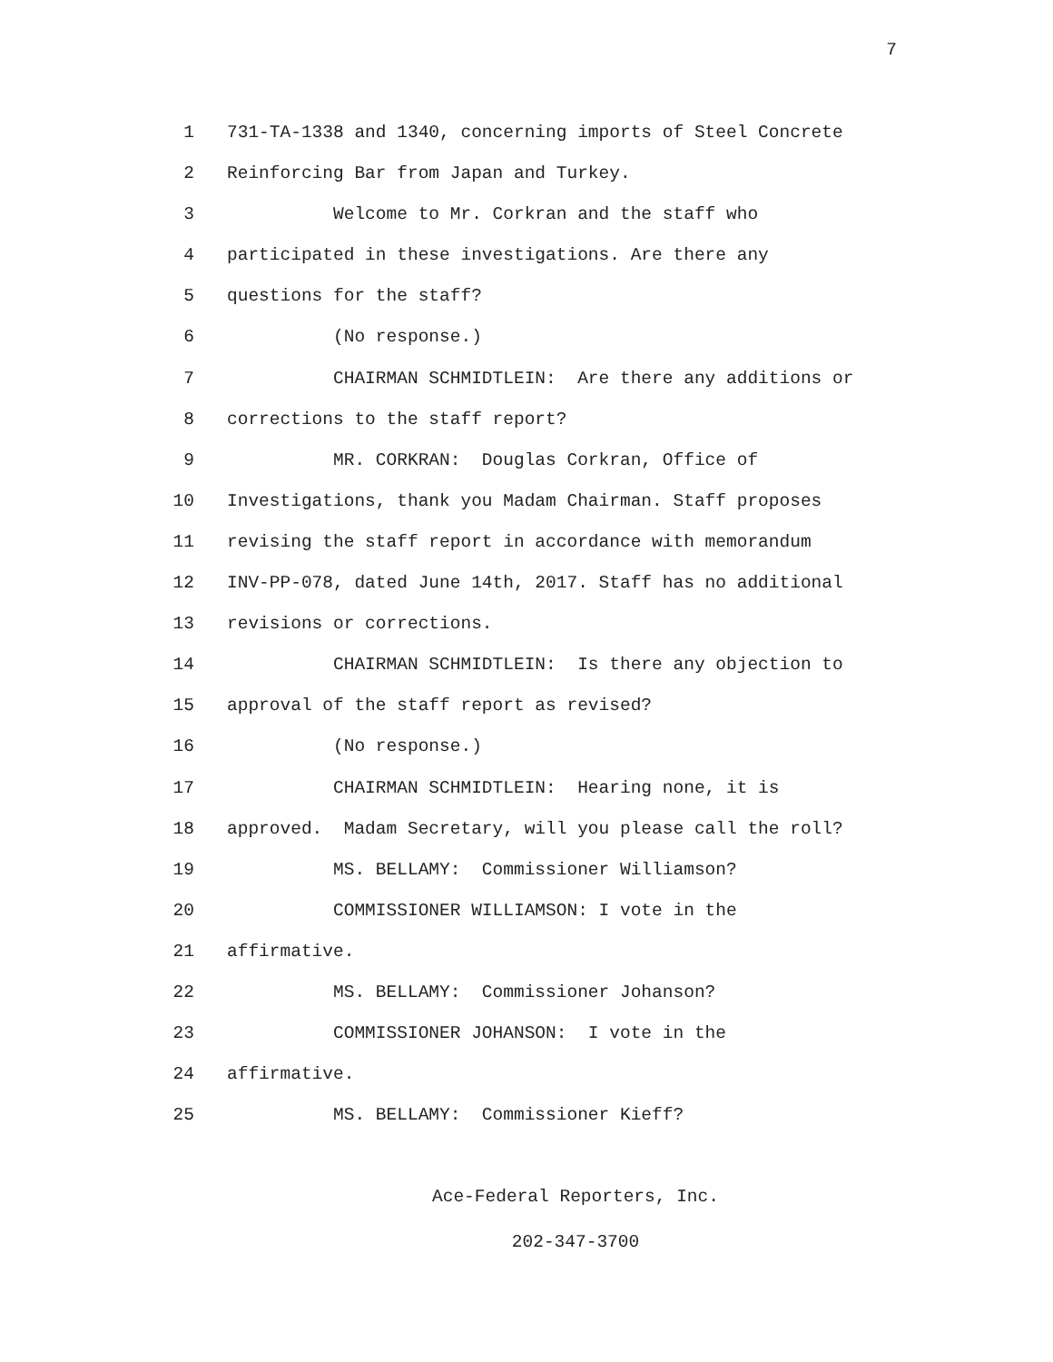7
1 731-TA-1338 and 1340, concerning imports of Steel Concrete
2 Reinforcing Bar from Japan and Turkey.
3 Welcome to Mr. Corkran and the staff who
4 participated in these investigations. Are there any
5 questions for the staff?
6 (No response.)
7 CHAIRMAN SCHMIDTLEIN: Are there any additions or
8 corrections to the staff report?
9 MR. CORKRAN: Douglas Corkran, Office of
10 Investigations, thank you Madam Chairman. Staff proposes
11 revising the staff report in accordance with memorandum
12 INV-PP-078, dated June 14th, 2017. Staff has no additional
13 revisions or corrections.
14 CHAIRMAN SCHMIDTLEIN: Is there any objection to
15 approval of the staff report as revised?
16 (No response.)
17 CHAIRMAN SCHMIDTLEIN: Hearing none, it is
18 approved. Madam Secretary, will you please call the roll?
19 MS. BELLAMY: Commissioner Williamson?
20 COMMISSIONER WILLIAMSON: I vote in the
21 affirmative.
22 MS. BELLAMY: Commissioner Johanson?
23 COMMISSIONER JOHANSON: I vote in the
24 affirmative.
25 MS. BELLAMY: Commissioner Kieff?
Ace-Federal Reporters, Inc.
202-347-3700